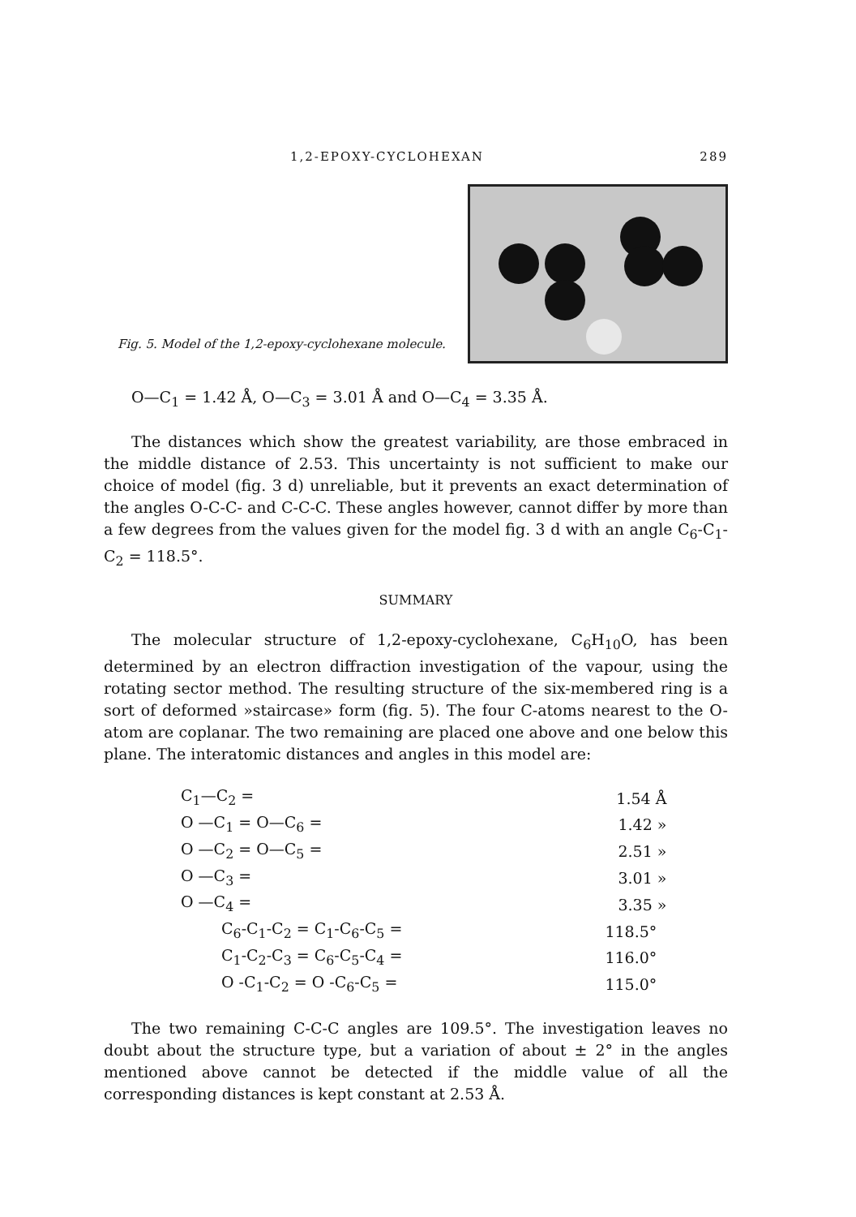1,2-EPOXY-CYCLOHEXAN 289
Fig. 5. Model of the 1,2-epoxy-cyclohexane molecule.
O—C<sub>1</sub> = 1.42 Å, O—C<sub>3</sub> = 3.01 Å and O—C<sub>4</sub> = 3.35 Å.
The distances which show the greatest variability, are those embraced in the middle distance of 2.53. This uncertainty is not sufficient to make our choice of model (fig. 3 d) unreliable, but it prevents an exact determination of the angles O-C-C- and C-C-C. These angles however, cannot differ by more than a few degrees from the values given for the model fig. 3 d with an angle C<sub>6</sub>-C<sub>1</sub>-C<sub>2</sub> = 118.5°.
SUMMARY
The molecular structure of 1,2-epoxy-cyclohexane, C<sub>6</sub>H<sub>10</sub>O, has been determined by an electron diffraction investigation of the vapour, using the rotating sector method. The resulting structure of the six-membered ring is a sort of deformed »staircase» form (fig. 5). The four C-atoms nearest to the O-atom are coplanar. The two remaining are placed one above and one below this plane. The interatomic distances and angles in this model are:
| C<sub>1</sub>—C<sub>2</sub> = | 1.54 Å |
| O —C<sub>1</sub> = O—C<sub>6</sub> = | 1.42 » |
| O —C<sub>2</sub> = O—C<sub>5</sub> = | 2.51 » |
| O —C<sub>3</sub> = | 3.01 » |
| O —C<sub>4</sub> = | 3.35 » |
| C<sub>6</sub>-C<sub>1</sub>-C<sub>2</sub> = C<sub>1</sub>-C<sub>6</sub>-C<sub>5</sub> = | 118.5° |
| C<sub>1</sub>-C<sub>2</sub>-C<sub>3</sub> = C<sub>6</sub>-C<sub>5</sub>-C<sub>4</sub> = | 116.0° |
| O -C<sub>1</sub>-C<sub>2</sub> = O -C<sub>6</sub>-C<sub>5</sub> = | 115.0° |
The two remaining C-C-C angles are 109.5°. The investigation leaves no doubt about the structure type, but a variation of about ± 2° in the angles mentioned above cannot be detected if the middle value of all the corresponding distances is kept constant at 2.53 Å.